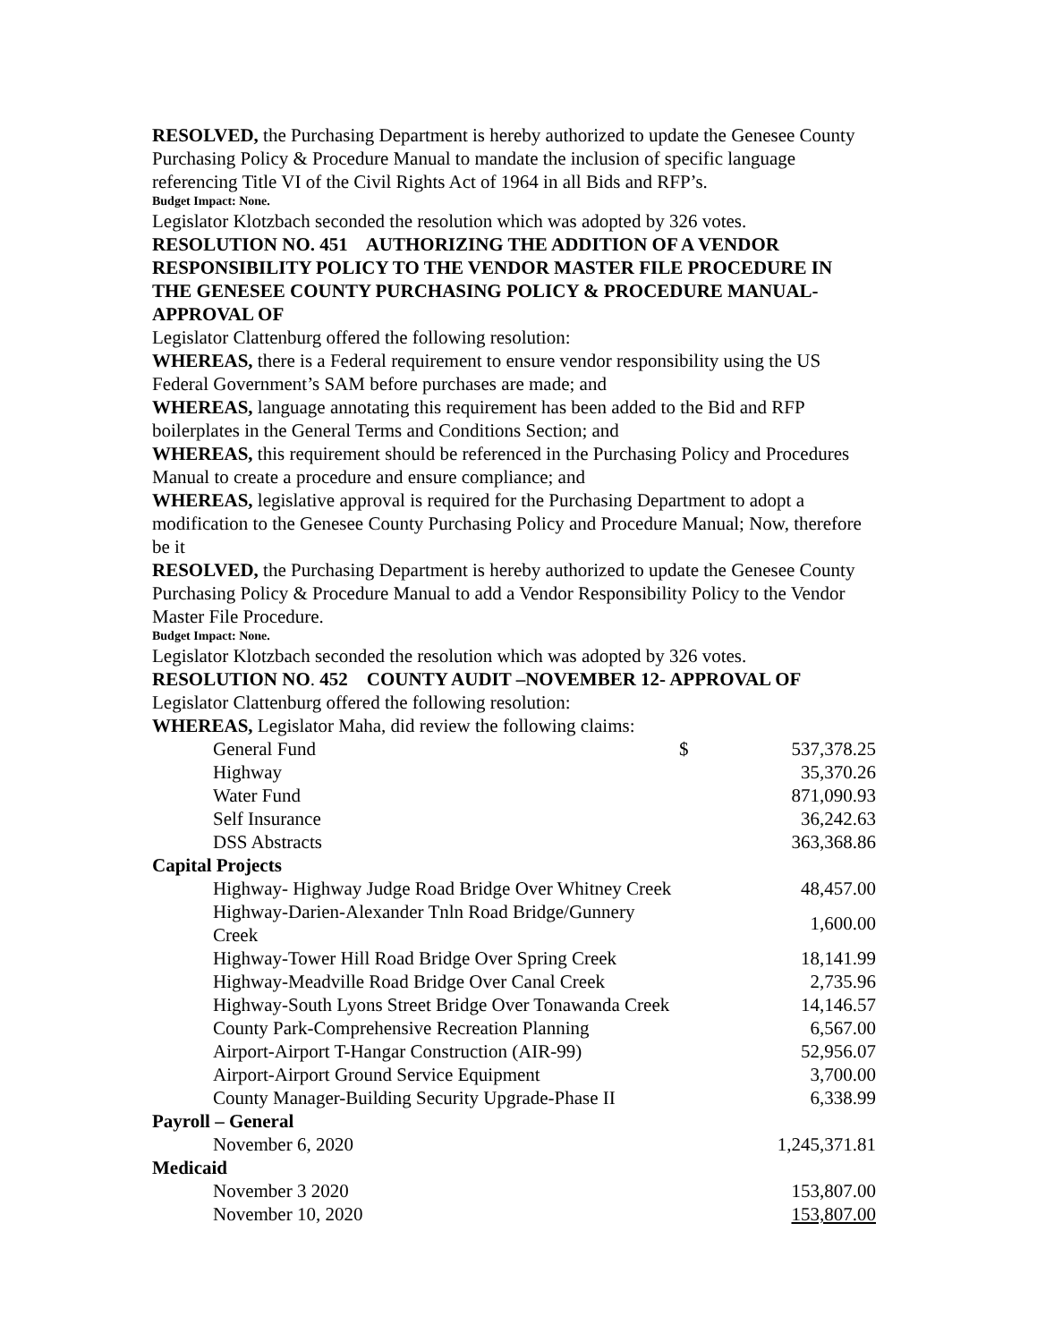RESOLVED, the Purchasing Department is hereby authorized to update the Genesee County Purchasing Policy & Procedure Manual to mandate the inclusion of specific language referencing Title VI of the Civil Rights Act of 1964 in all Bids and RFP’s.
Budget Impact: None.
Legislator Klotzbach seconded the resolution which was adopted by 326 votes.
RESOLUTION NO. 451 AUTHORIZING THE ADDITION OF A VENDOR RESPONSIBILITY POLICY TO THE VENDOR MASTER FILE PROCEDURE IN THE GENESEE COUNTY PURCHASING POLICY & PROCEDURE MANUAL- APPROVAL OF
Legislator Clattenburg offered the following resolution:
WHEREAS, there is a Federal requirement to ensure vendor responsibility using the US Federal Government’s SAM before purchases are made; and
WHEREAS, language annotating this requirement has been added to the Bid and RFP boilerplates in the General Terms and Conditions Section; and
WHEREAS, this requirement should be referenced in the Purchasing Policy and Procedures Manual to create a procedure and ensure compliance; and
WHEREAS, legislative approval is required for the Purchasing Department to adopt a modification to the Genesee County Purchasing Policy and Procedure Manual; Now, therefore be it
RESOLVED, the Purchasing Department is hereby authorized to update the Genesee County Purchasing Policy & Procedure Manual to add a Vendor Responsibility Policy to the Vendor Master File Procedure.
Budget Impact: None.
Legislator Klotzbach seconded the resolution which was adopted by 326 votes.
RESOLUTION NO. 452 COUNTY AUDIT –NOVEMBER 12- APPROVAL OF
Legislator Clattenburg offered the following resolution:
WHEREAS, Legislator Maha, did review the following claims:
| General Fund | $ | 537,378.25 |
| Highway | | 35,370.26 |
| Water Fund | | 871,090.93 |
| Self Insurance | | 36,242.63 |
| DSS Abstracts | | 363,368.86 |
| Capital Projects | | |
| Highway- Highway Judge Road Bridge Over Whitney Creek | | 48,457.00 |
| Highway-Darien-Alexander Tnln Road Bridge/Gunnery Creek | | 1,600.00 |
| Highway-Tower Hill Road Bridge Over Spring Creek | | 18,141.99 |
| Highway-Meadville Road Bridge Over Canal Creek | | 2,735.96 |
| Highway-South Lyons Street Bridge Over Tonawanda Creek | | 14,146.57 |
| County Park-Comprehensive Recreation Planning | | 6,567.00 |
| Airport-Airport T-Hangar Construction (AIR-99) | | 52,956.07 |
| Airport-Airport Ground Service Equipment | | 3,700.00 |
| County Manager-Building Security Upgrade-Phase II | | 6,338.99 |
| Payroll – General | | |
| November 6, 2020 | | 1,245,371.81 |
| Medicaid | | |
| November 3 2020 | | 153,807.00 |
| November 10, 2020 | | 153,807.00 |